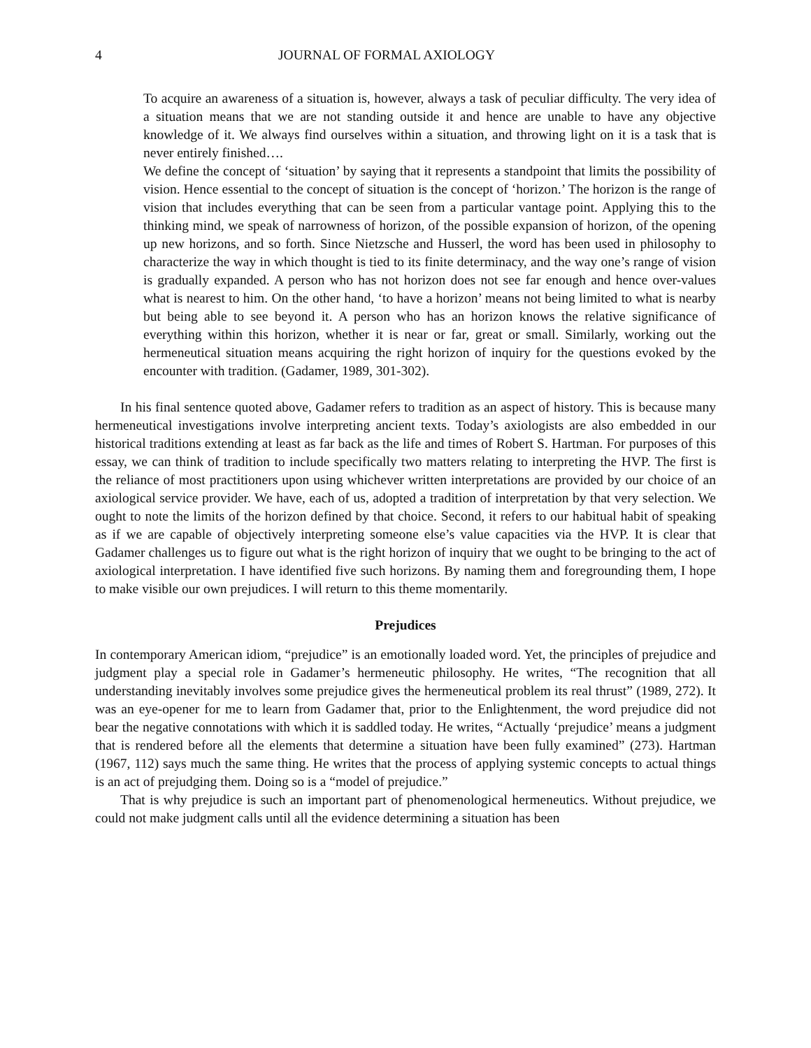4 JOURNAL OF FORMAL AXIOLOGY
To acquire an awareness of a situation is, however, always a task of peculiar difficulty. The very idea of a situation means that we are not standing outside it and hence are unable to have any objective knowledge of it. We always find ourselves within a situation, and throwing light on it is a task that is never entirely finished….
We define the concept of ‘situation’ by saying that it represents a standpoint that limits the possibility of vision. Hence essential to the concept of situation is the concept of ‘horizon.’ The horizon is the range of vision that includes everything that can be seen from a particular vantage point. Applying this to the thinking mind, we speak of narrowness of horizon, of the possible expansion of horizon, of the opening up new horizons, and so forth. Since Nietzsche and Husserl, the word has been used in philosophy to characterize the way in which thought is tied to its finite determinacy, and the way one’s range of vision is gradually expanded. A person who has not horizon does not see far enough and hence over-values what is nearest to him. On the other hand, ‘to have a horizon’ means not being limited to what is nearby but being able to see beyond it. A person who has an horizon knows the relative significance of everything within this horizon, whether it is near or far, great or small. Similarly, working out the hermeneutical situation means acquiring the right horizon of inquiry for the questions evoked by the encounter with tradition. (Gadamer, 1989, 301-302).
In his final sentence quoted above, Gadamer refers to tradition as an aspect of history. This is because many hermeneutical investigations involve interpreting ancient texts. Today’s axiologists are also embedded in our historical traditions extending at least as far back as the life and times of Robert S. Hartman. For purposes of this essay, we can think of tradition to include specifically two matters relating to interpreting the HVP. The first is the reliance of most practitioners upon using whichever written interpretations are provided by our choice of an axiological service provider. We have, each of us, adopted a tradition of interpretation by that very selection. We ought to note the limits of the horizon defined by that choice. Second, it refers to our habitual habit of speaking as if we are capable of objectively interpreting someone else’s value capacities via the HVP. It is clear that Gadamer challenges us to figure out what is the right horizon of inquiry that we ought to be bringing to the act of axiological interpretation. I have identified five such horizons. By naming them and foregrounding them, I hope to make visible our own prejudices. I will return to this theme momentarily.
Prejudices
In contemporary American idiom, “prejudice” is an emotionally loaded word. Yet, the principles of prejudice and judgment play a special role in Gadamer’s hermeneutic philosophy. He writes, “The recognition that all understanding inevitably involves some prejudice gives the hermeneutical problem its real thrust” (1989, 272). It was an eye-opener for me to learn from Gadamer that, prior to the Enlightenment, the word prejudice did not bear the negative connotations with which it is saddled today. He writes, “Actually ‘prejudice’ means a judgment that is rendered before all the elements that determine a situation have been fully examined” (273). Hartman (1967, 112) says much the same thing. He writes that the process of applying systemic concepts to actual things is an act of prejudging them. Doing so is a “model of prejudice.”
That is why prejudice is such an important part of phenomenological hermeneutics. Without prejudice, we could not make judgment calls until all the evidence determining a situation has been